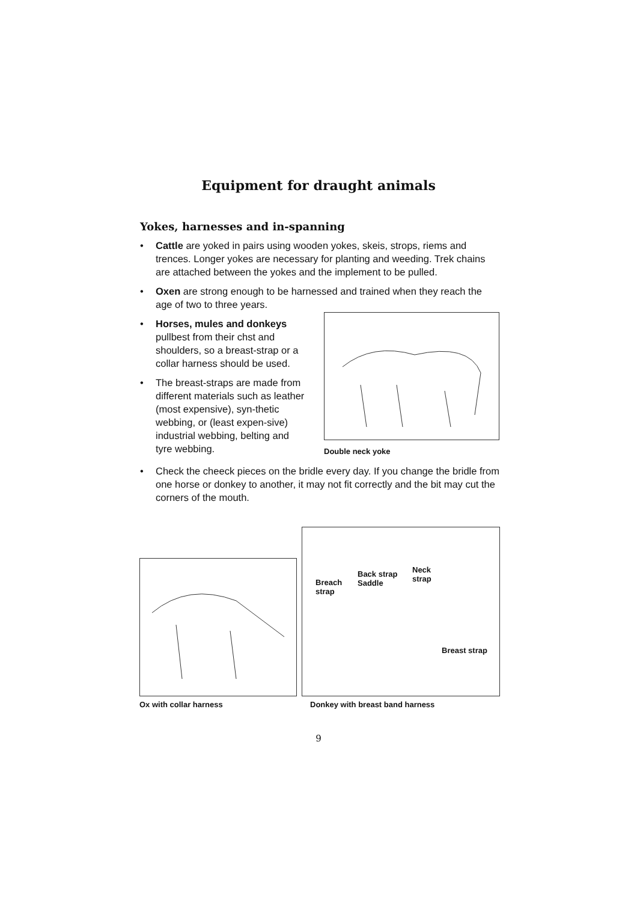Equipment for draught animals
Yokes, harnesses and in-spanning
• Cattle are yoked in pairs using wooden yokes, skeis, strops, riems and trences. Longer yokes are necessary for planting and weeding. Trek chains are attached between the yokes and the implement to be pulled.
• Oxen are strong enough to be harnessed and trained when they reach the age of two to three years.
• Horses, mules and donkeys pullbest from their chst and shoulders, so a breast-strap or a collar harness should be used.
• The breast-straps are made from different materials such as leather (most expensive), syn-thetic webbing, or (least expen-sive) industrial webbing, belting and tyre webbing.
Double neck yoke
• Check the cheeck pieces on the bridle every day. If you change the bridle from one horse or donkey to another, it may not fit correctly and the bit may cut the corners of the mouth.
Ox with collar harness
Breach
strap
Back strap
Saddle
Neck
strap
Breast strap
Donkey with breast band harness
9